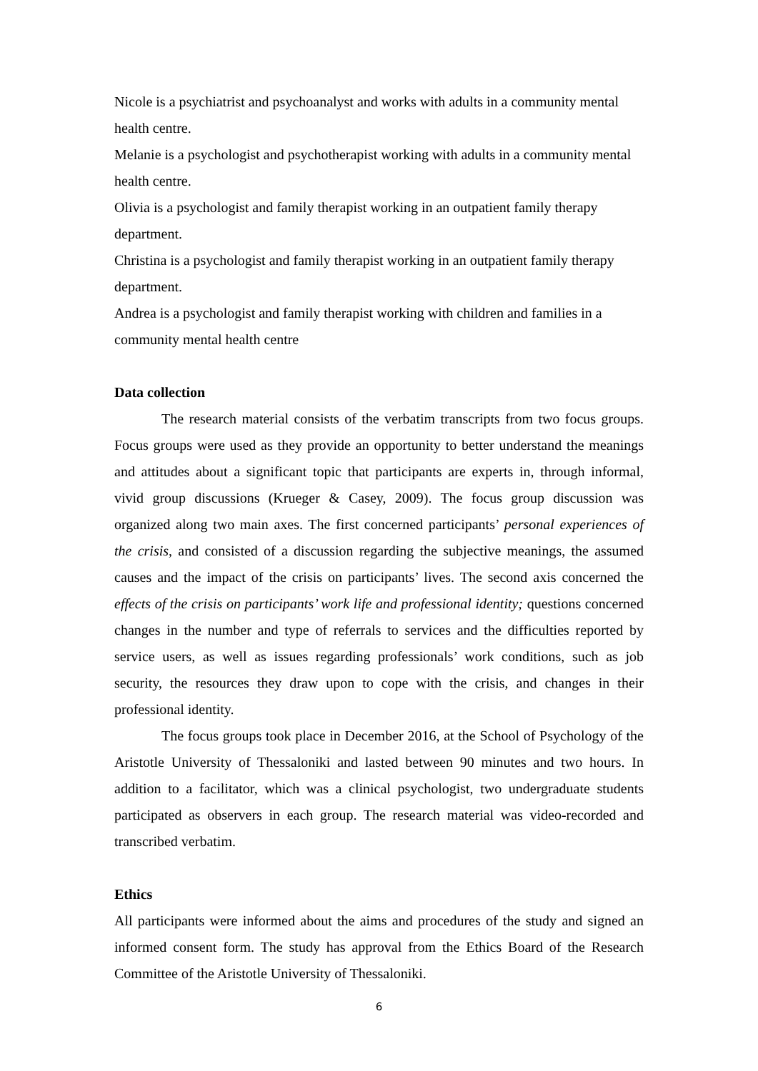Nicole is a psychiatrist and psychoanalyst and works with adults in a community mental health centre.
Melanie is a psychologist and psychotherapist working with adults in a community mental health centre.
Olivia is a psychologist and family therapist working in an outpatient family therapy department.
Christina is a psychologist and family therapist working in an outpatient family therapy department.
Andrea is a psychologist and family therapist working with children and families in a community mental health centre
Data collection
The research material consists of the verbatim transcripts from two focus groups. Focus groups were used as they provide an opportunity to better understand the meanings and attitudes about a significant topic that participants are experts in, through informal, vivid group discussions (Krueger & Casey, 2009). The focus group discussion was organized along two main axes. The first concerned participants’ personal experiences of the crisis, and consisted of a discussion regarding the subjective meanings, the assumed causes and the impact of the crisis on participants’ lives. The second axis concerned the effects of the crisis on participants’ work life and professional identity; questions concerned changes in the number and type of referrals to services and the difficulties reported by service users, as well as issues regarding professionals’ work conditions, such as job security, the resources they draw upon to cope with the crisis, and changes in their professional identity.
The focus groups took place in December 2016, at the School of Psychology of the Aristotle University of Thessaloniki and lasted between 90 minutes and two hours. In addition to a facilitator, which was a clinical psychologist, two undergraduate students participated as observers in each group. The research material was video-recorded and transcribed verbatim.
Ethics
All participants were informed about the aims and procedures of the study and signed an informed consent form. The study has approval from the Ethics Board of the Research Committee of the Aristotle University of Thessaloniki.
6